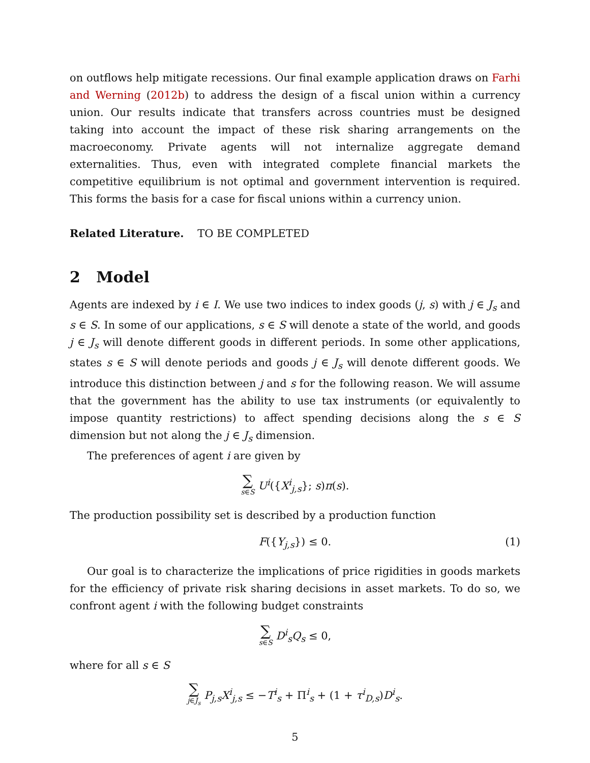on outflows help mitigate recessions. Our final example application draws on Farhi and Werning (2012b) to address the design of a fiscal union within a currency union. Our results indicate that transfers across countries must be designed taking into account the impact of these risk sharing arrangements on the macroeconomy. Private agents will not internalize aggregate demand externalities. Thus, even with integrated complete financial markets the competitive equilibrium is not optimal and government intervention is required. This forms the basis for a case for fiscal unions within a currency union.
Related Literature. TO BE COMPLETED
2 Model
Agents are indexed by i ∈ I. We use two indices to index goods (j, s) with j ∈ J<sub>s</sub> and s ∈ S. In some of our applications, s ∈ S will denote a state of the world, and goods j ∈ J<sub>s</sub> will denote different goods in different periods. In some other applications, states s ∈ S will denote periods and goods j ∈ J<sub>s</sub> will denote different goods. We introduce this distinction between j and s for the following reason. We will assume that the government has the ability to use tax instruments (or equivalently to impose quantity restrictions) to affect spending decisions along the s ∈ S dimension but not along the j ∈ J<sub>s</sub> dimension.
The preferences of agent i are given by
∑ s∈S U<sup>i</sup>({X<sup>i</sup><sub>j,s</sub>}; s)π(s).
The production possibility set is described by a production function
F({Y<sub>j,s</sub>}) ≤ 0. (1)
Our goal is to characterize the implications of price rigidities in goods markets for the efficiency of private risk sharing decisions in asset markets. To do so, we confront agent i with the following budget constraints
∑ s∈S D<sup>i</sup><sub>s</sub>Q<sub>s</sub> ≤ 0,
where for all s ∈ S
∑ j∈J<sub>s</sub> P<sub>j,s</sub>X<sup>i</sup><sub>j,s</sub> ≤ −T<sup>i</sup><sub>s</sub> + Π<sup>i</sup><sub>s</sub> + (1 + τ<sup>i</sup><sub>D,s</sub>)D<sup>i</sup><sub>s</sub>.
5